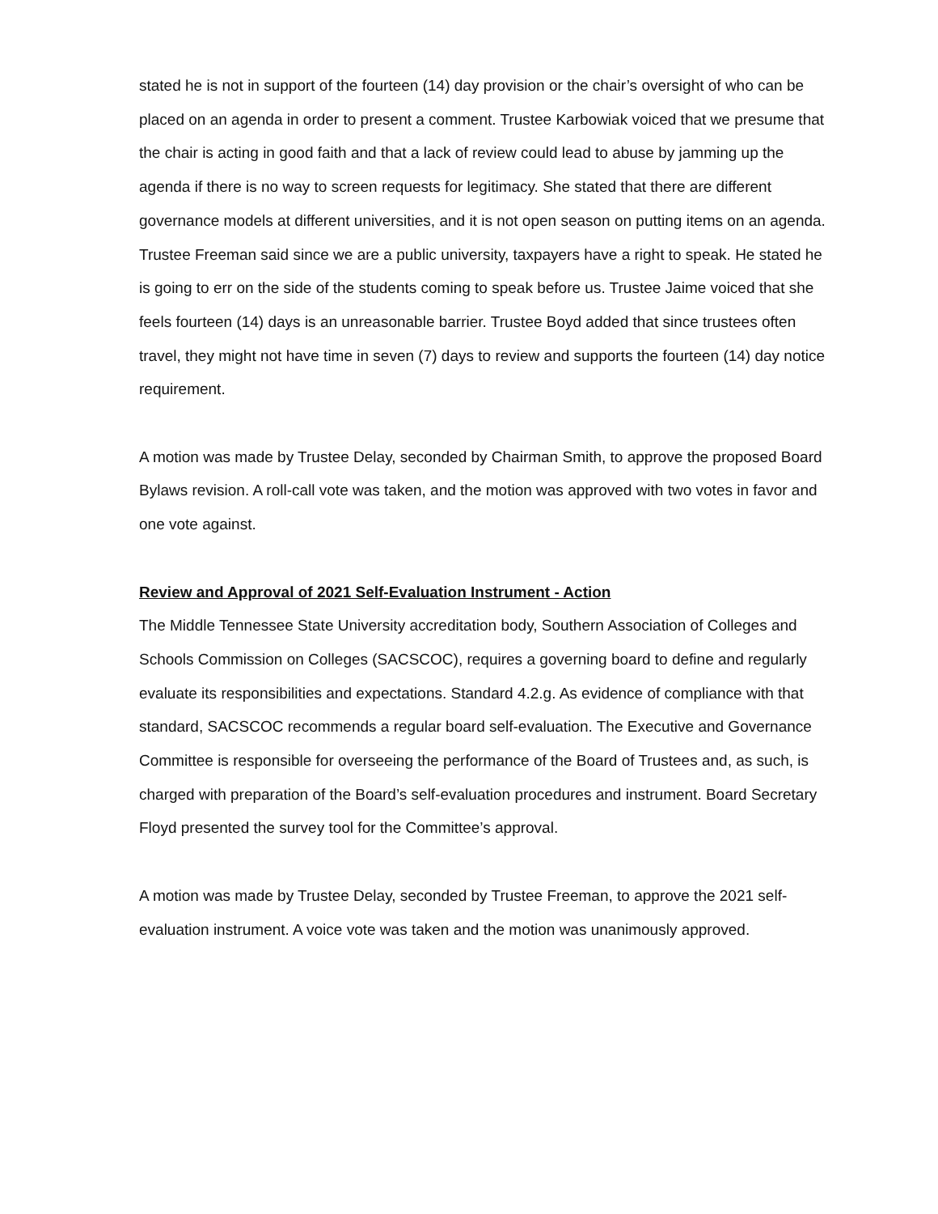stated he is not in support of the fourteen (14) day provision or the chair’s oversight of who can be placed on an agenda in order to present a comment. Trustee Karbowiak voiced that we presume that the chair is acting in good faith and that a lack of review could lead to abuse by jamming up the agenda if there is no way to screen requests for legitimacy. She stated that there are different governance models at different universities, and it is not open season on putting items on an agenda. Trustee Freeman said since we are a public university, taxpayers have a right to speak. He stated he is going to err on the side of the students coming to speak before us. Trustee Jaime voiced that she feels fourteen (14) days is an unreasonable barrier. Trustee Boyd added that since trustees often travel, they might not have time in seven (7) days to review and supports the fourteen (14) day notice requirement.
A motion was made by Trustee Delay, seconded by Chairman Smith, to approve the proposed Board Bylaws revision. A roll-call vote was taken, and the motion was approved with two votes in favor and one vote against.
Review and Approval of 2021 Self-Evaluation Instrument - Action
The Middle Tennessee State University accreditation body, Southern Association of Colleges and Schools Commission on Colleges (SACSCOC), requires a governing board to define and regularly evaluate its responsibilities and expectations. Standard 4.2.g. As evidence of compliance with that standard, SACSCOC recommends a regular board self-evaluation. The Executive and Governance Committee is responsible for overseeing the performance of the Board of Trustees and, as such, is charged with preparation of the Board’s self-evaluation procedures and instrument. Board Secretary Floyd presented the survey tool for the Committee’s approval.
A motion was made by Trustee Delay, seconded by Trustee Freeman, to approve the 2021 self-evaluation instrument. A voice vote was taken and the motion was unanimously approved.